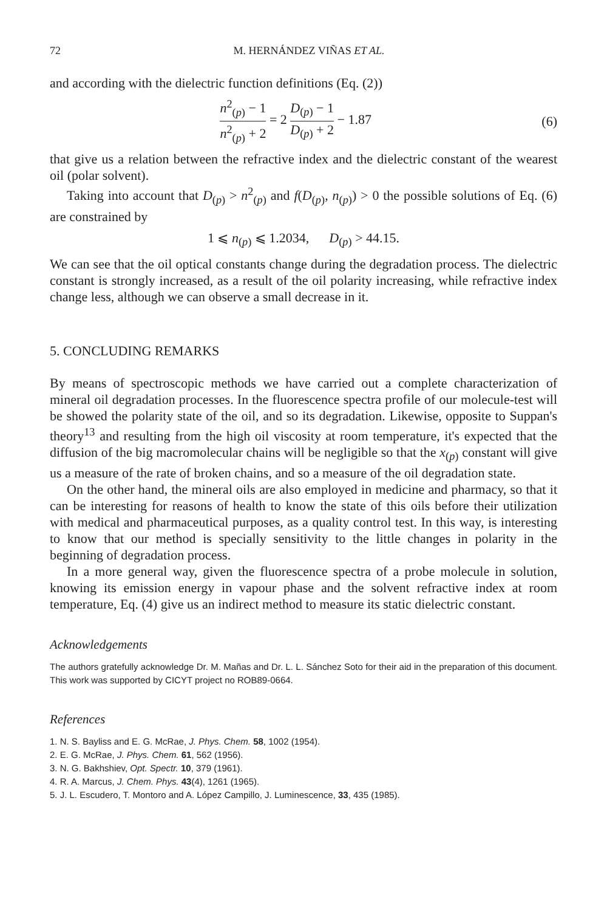72 M. HERNÁNDEZ VIÑAS ET AL.
and according with the dielectric function definitions (Eq. (2))
n<sup>2</sup><sub>(p)</sub> − 1 n<sup>2</sup><sub>(p)</sub> + 2 = 2 D<sub>(p)</sub> − 1 D<sub>(p)</sub> + 2 − 1.87
(6)
that give us a relation between the refractive index and the dielectric constant of the wearest oil (polar solvent).
Taking into account that D<sub>(p)</sub> > n<sup>2</sup><sub>(p)</sub> and f(D<sub>(p)</sub>, n<sub>(p)</sub>) > 0 the possible solutions of Eq. (6) are constrained by
1 ⩽ n<sub>(p)</sub> ⩽ 1.2034, D<sub>(p)</sub> > 44.15.
We can see that the oil optical constants change during the degradation process. The dielectric constant is strongly increased, as a result of the oil polarity increasing, while refractive index change less, although we can observe a small decrease in it.
5. CONCLUDING REMARKS
By means of spectroscopic methods we have carried out a complete characterization of mineral oil degradation processes. In the fluorescence spectra profile of our molecule-test will be showed the polarity state of the oil, and so its degradation. Likewise, opposite to Suppan's theory<sup>13</sup> and resulting from the high oil viscosity at room temperature, it's expected that the diffusion of the big macromolecular chains will be negligible so that the x<sub>(p)</sub> constant will give us a measure of the rate of broken chains, and so a measure of the oil degradation state.
On the other hand, the mineral oils are also employed in medicine and pharmacy, so that it can be interesting for reasons of health to know the state of this oils before their utilization with medical and pharmaceutical purposes, as a quality control test. In this way, is interesting to know that our method is specially sensitivity to the little changes in polarity in the beginning of degradation process.
In a more general way, given the fluorescence spectra of a probe molecule in solution, knowing its emission energy in vapour phase and the solvent refractive index at room temperature, Eq. (4) give us an indirect method to measure its static dielectric constant.
Acknowledgements
The authors gratefully acknowledge Dr. M. Mañas and Dr. L. L. Sánchez Soto for their aid in the preparation of this document. This work was supported by CICYT project no ROB89-0664.
References
1. N. S. Bayliss and E. G. McRae, J. Phys. Chem. 58, 1002 (1954).
2. E. G. McRae, J. Phys. Chem. 61, 562 (1956).
3. N. G. Bakhshiev, Opt. Spectr. 10, 379 (1961).
4. R. A. Marcus, J. Chem. Phys. 43(4), 1261 (1965).
5. J. L. Escudero, T. Montoro and A. López Campillo, J. Luminescence, 33, 435 (1985).